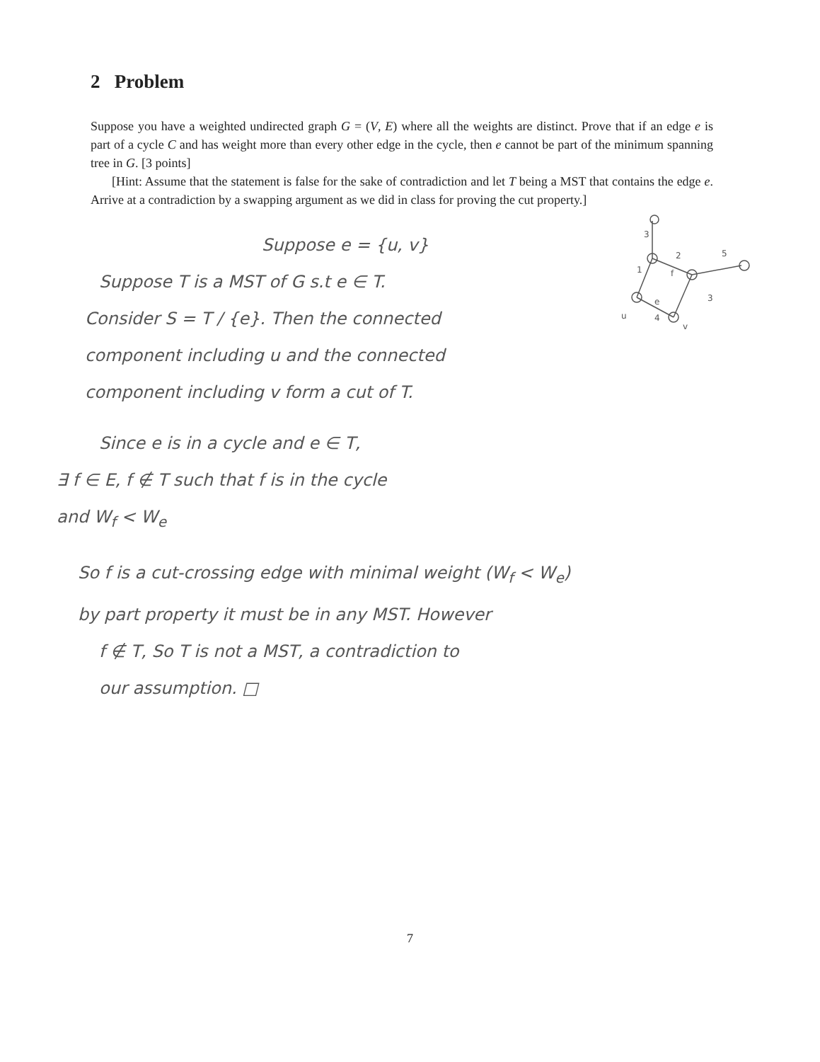2 Problem
Suppose you have a weighted undirected graph G = (V, E) where all the weights are distinct. Prove that if an edge e is part of a cycle C and has weight more than every other edge in the cycle, then e cannot be part of the minimum spanning tree in G. [3 points]
[Hint: Assume that the statement is false for the sake of contradiction and let T being a MST that contains the edge e. Arrive at a contradiction by a swapping argument as we did in class for proving the cut property.]
Suppose e = {u, v}
Suppose T is a MST of G s.t e ∈ T.
Consider S = T / {e}. Then the connected
component including u and the connected
component including v form a cut of T.
Since e is in a cycle and e ∈ T,
∃ f ∈ E, f ∉ T such that f is in the cycle
and W<sub>f</sub> < W<sub>e</sub>
So f is a cut-crossing edge with minimal weight (W<sub>f</sub> < W<sub>e</sub>)
by part property it must be in any MST. However
f ∉ T, So T is not a MST, a contradiction to
our assumption. □
3
2
5
1
f
3
e
4
u
v
7